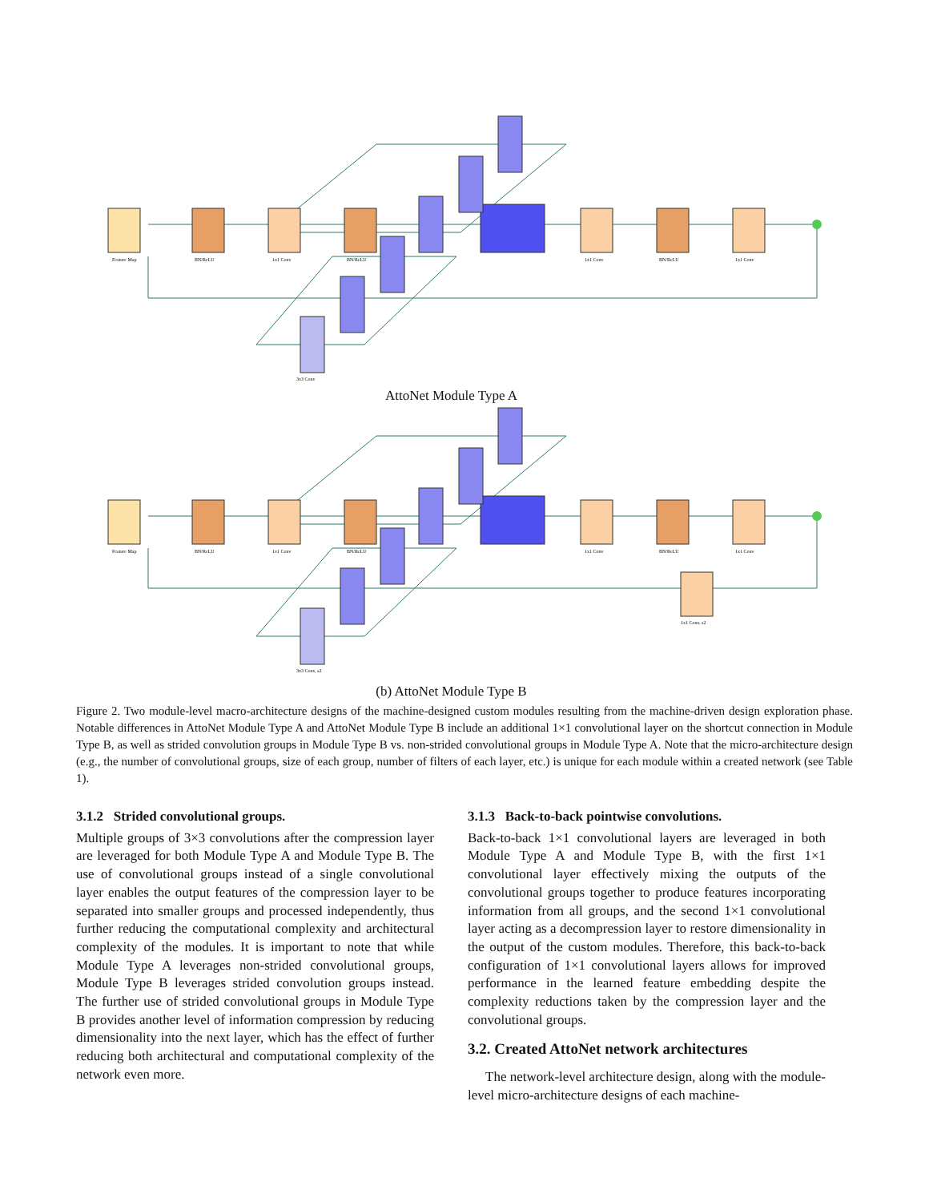Feature Map
BN/ReLU
1x1 Conv
BN/ReLU
1x1 Conv
BN/ReLU
1x1 Conv
3x3 Conv
AttoNet Module Type A
Feature Map
BN/ReLU
1x1 Conv
BN/ReLU
1x1 Conv
BN/ReLU
1x1 Conv
1x1 Conv, s2
3x3 Conv, s2
(b) AttoNet Module Type B
Figure 2. Two module-level macro-architecture designs of the machine-designed custom modules resulting from the machine-driven design exploration phase. Notable differences in AttoNet Module Type A and AttoNet Module Type B include an additional 1×1 convolutional layer on the shortcut connection in Module Type B, as well as strided convolution groups in Module Type B vs. non-strided convolutional groups in Module Type A. Note that the micro-architecture design (e.g., the number of convolutional groups, size of each group, number of filters of each layer, etc.) is unique for each module within a created network (see Table 1).
3.1.2 Strided convolutional groups.
Multiple groups of 3×3 convolutions after the compression layer are leveraged for both Module Type A and Module Type B. The use of convolutional groups instead of a single convolutional layer enables the output features of the compression layer to be separated into smaller groups and processed independently, thus further reducing the computational complexity and architectural complexity of the modules. It is important to note that while Module Type A leverages non-strided convolutional groups, Module Type B leverages strided convolution groups instead. The further use of strided convolutional groups in Module Type B provides another level of information compression by reducing dimensionality into the next layer, which has the effect of further reducing both architectural and computational complexity of the network even more.
3.1.3 Back-to-back pointwise convolutions.
Back-to-back 1×1 convolutional layers are leveraged in both Module Type A and Module Type B, with the first 1×1 convolutional layer effectively mixing the outputs of the convolutional groups together to produce features incorporating information from all groups, and the second 1×1 convolutional layer acting as a decompression layer to restore dimensionality in the output of the custom modules. Therefore, this back-to-back configuration of 1×1 convolutional layers allows for improved performance in the learned feature embedding despite the complexity reductions taken by the compression layer and the convolutional groups.
3.2. Created AttoNet network architectures
The network-level architecture design, along with the module-level micro-architecture designs of each machine-